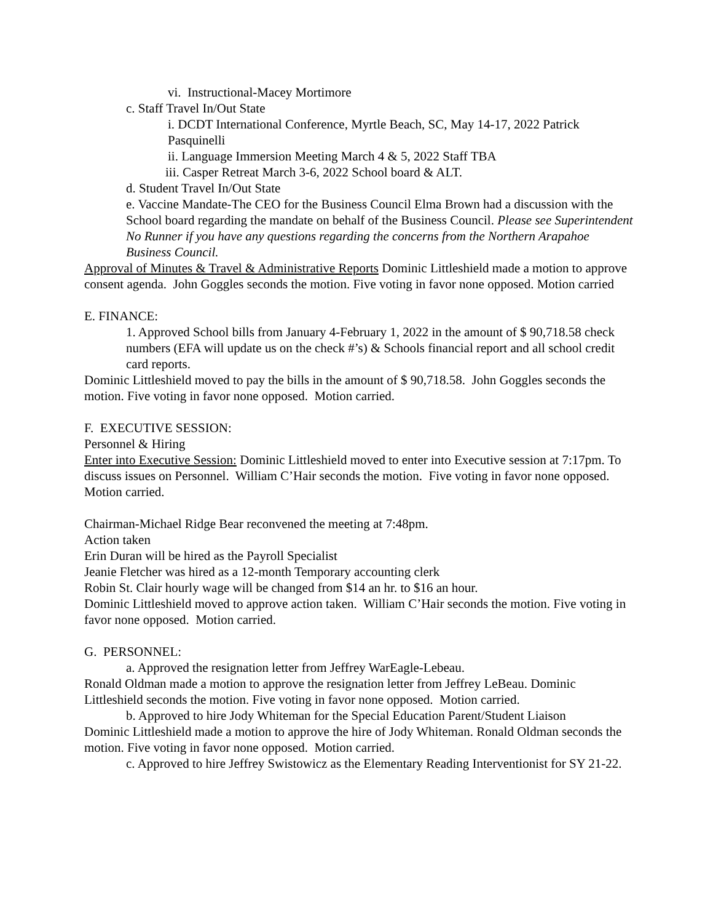vi. Instructional-Macey Mortimore
c. Staff Travel In/Out State
i. DCDT International Conference, Myrtle Beach, SC, May 14-17, 2022 Patrick Pasquinelli
ii. Language Immersion Meeting March 4 & 5, 2022 Staff TBA
iii. Casper Retreat March 3-6, 2022 School board & ALT.
d. Student Travel In/Out State
e. Vaccine Mandate-The CEO for the Business Council Elma Brown had a discussion with the School board regarding the mandate on behalf of the Business Council. Please see Superintendent No Runner if you have any questions regarding the concerns from the Northern Arapahoe Business Council.
Approval of Minutes & Travel & Administrative Reports Dominic Littleshield made a motion to approve consent agenda. John Goggles seconds the motion. Five voting in favor none opposed. Motion carried
E. FINANCE:
1. Approved School bills from January 4-February 1, 2022 in the amount of $ 90,718.58 check numbers (EFA will update us on the check #’s) & Schools financial report and all school credit card reports.
Dominic Littleshield moved to pay the bills in the amount of $ 90,718.58. John Goggles seconds the motion. Five voting in favor none opposed. Motion carried.
F. EXECUTIVE SESSION:
Personnel & Hiring
Enter into Executive Session: Dominic Littleshield moved to enter into Executive session at 7:17pm. To discuss issues on Personnel. William C’Hair seconds the motion. Five voting in favor none opposed. Motion carried.
Chairman-Michael Ridge Bear reconvened the meeting at 7:48pm.
Action taken
Erin Duran will be hired as the Payroll Specialist
Jeanie Fletcher was hired as a 12-month Temporary accounting clerk
Robin St. Clair hourly wage will be changed from $14 an hr. to $16 an hour.
Dominic Littleshield moved to approve action taken. William C’Hair seconds the motion. Five voting in favor none opposed. Motion carried.
G. PERSONNEL:
a. Approved the resignation letter from Jeffrey WarEagle-Lebeau.
Ronald Oldman made a motion to approve the resignation letter from Jeffrey LeBeau. Dominic Littleshield seconds the motion. Five voting in favor none opposed. Motion carried.
b. Approved to hire Jody Whiteman for the Special Education Parent/Student Liaison
Dominic Littleshield made a motion to approve the hire of Jody Whiteman. Ronald Oldman seconds the motion. Five voting in favor none opposed. Motion carried.
c. Approved to hire Jeffrey Swistowicz as the Elementary Reading Interventionist for SY 21-22.